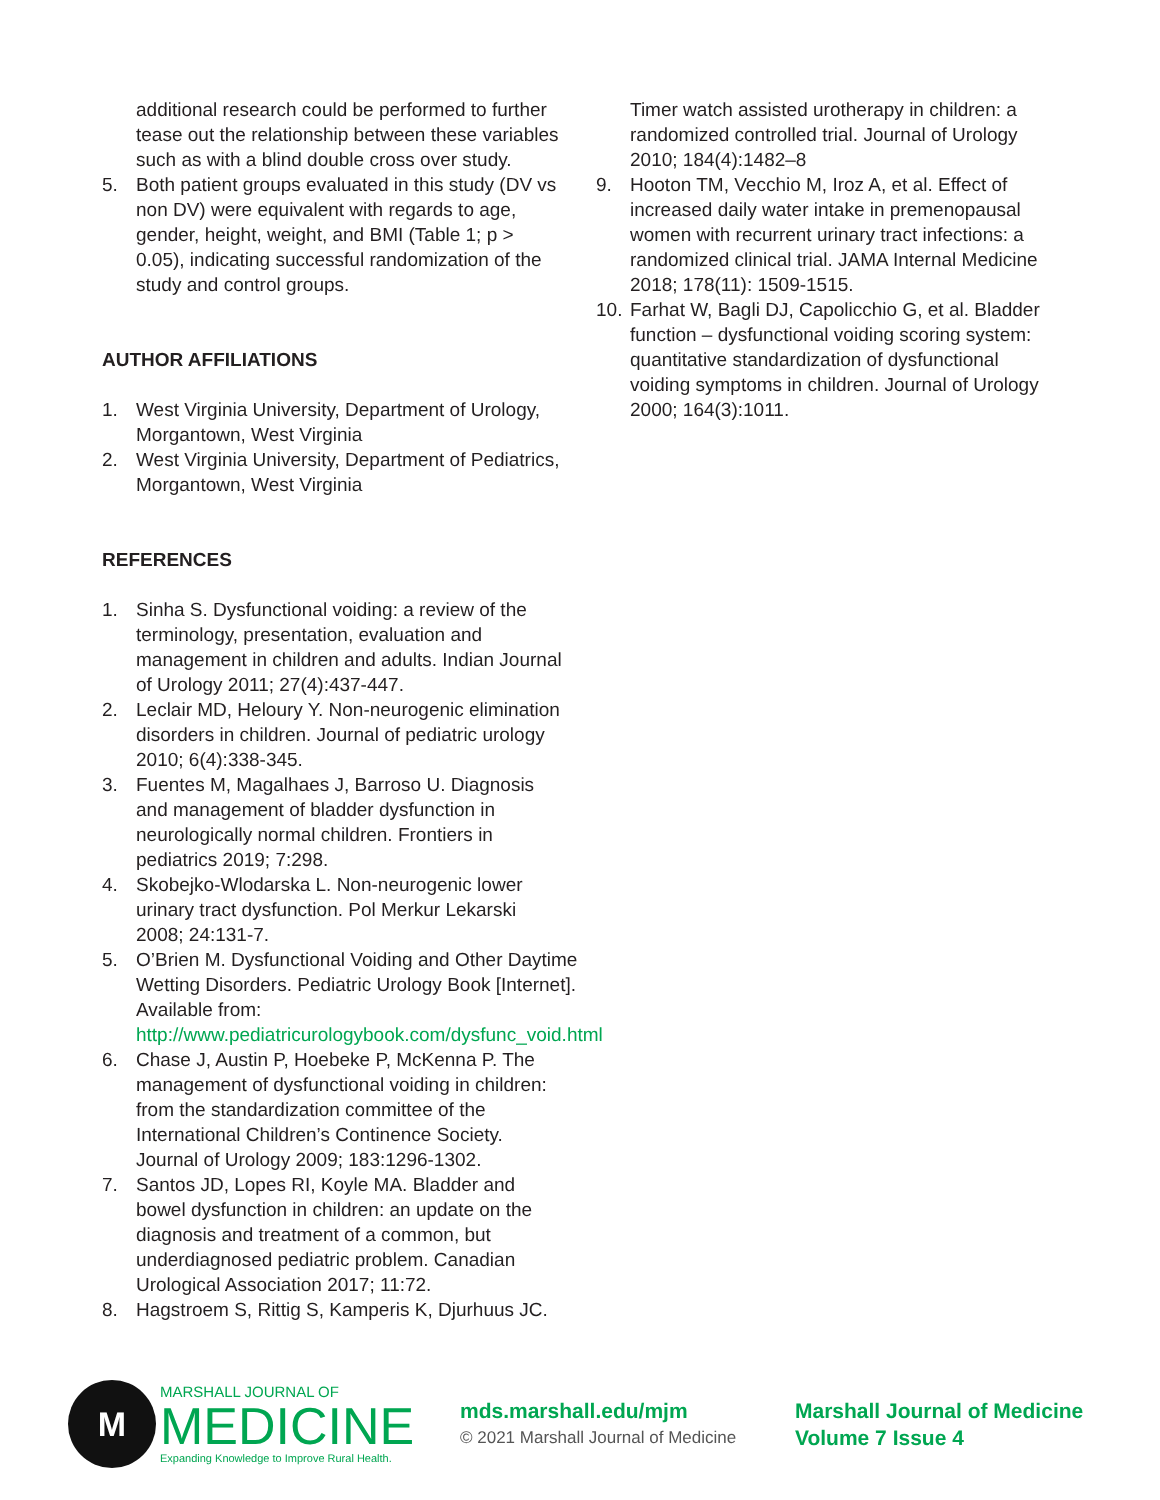additional research could be performed to further tease out the relationship between these variables such as with a blind double cross over study.
5. Both patient groups evaluated in this study (DV vs non DV) were equivalent with regards to age, gender, height, weight, and BMI (Table 1; p > 0.05), indicating successful randomization of the study and control groups.
AUTHOR AFFILIATIONS
1. West Virginia University, Department of Urology, Morgantown, West Virginia
2. West Virginia University, Department of Pediatrics, Morgantown, West Virginia
REFERENCES
1. Sinha S. Dysfunctional voiding: a review of the terminology, presentation, evaluation and management in children and adults. Indian Journal of Urology 2011; 27(4):437-447.
2. Leclair MD, Heloury Y. Non-neurogenic elimination disorders in children. Journal of pediatric urology 2010; 6(4):338-345.
3. Fuentes M, Magalhaes J, Barroso U. Diagnosis and management of bladder dysfunction in neurologically normal children. Frontiers in pediatrics 2019; 7:298.
4. Skobejko-Wlodarska L. Non-neurogenic lower urinary tract dysfunction. Pol Merkur Lekarski 2008; 24:131-7.
5. O’Brien M. Dysfunctional Voiding and Other Daytime Wetting Disorders. Pediatric Urology Book [Internet]. Available from: http://www.pediatricurologybook.com/dysfunc_void.html
6. Chase J, Austin P, Hoebeke P, McKenna P. The management of dysfunctional voiding in children: from the standardization committee of the International Children’s Continence Society. Journal of Urology 2009; 183:1296-1302.
7. Santos JD, Lopes RI, Koyle MA. Bladder and bowel dysfunction in children: an update on the diagnosis and treatment of a common, but underdiagnosed pediatric problem. Canadian Urological Association 2017; 11:72.
8. Hagstroem S, Rittig S, Kamperis K, Djurhuus JC.
Timer watch assisted urotherapy in children: a randomized controlled trial. Journal of Urology 2010; 184(4):1482–8
9. Hooton TM, Vecchio M, Iroz A, et al. Effect of increased daily water intake in premenopausal women with recurrent urinary tract infections: a randomized clinical trial. JAMA Internal Medicine 2018; 178(11): 1509-1515.
10. Farhat W, Bagli DJ, Capolicchio G, et al. Bladder function – dysfunctional voiding scoring system: quantitative standardization of dysfunctional voiding symptoms in children. Journal of Urology 2000; 164(3):1011.
M
MARSHALL JOURNAL OF
MEDICINE
Expanding Knowledge to Improve Rural Health.
mds.marshall.edu/mjm
© 2021 Marshall Journal of Medicine
Marshall Journal of Medicine
Volume 7 Issue 4